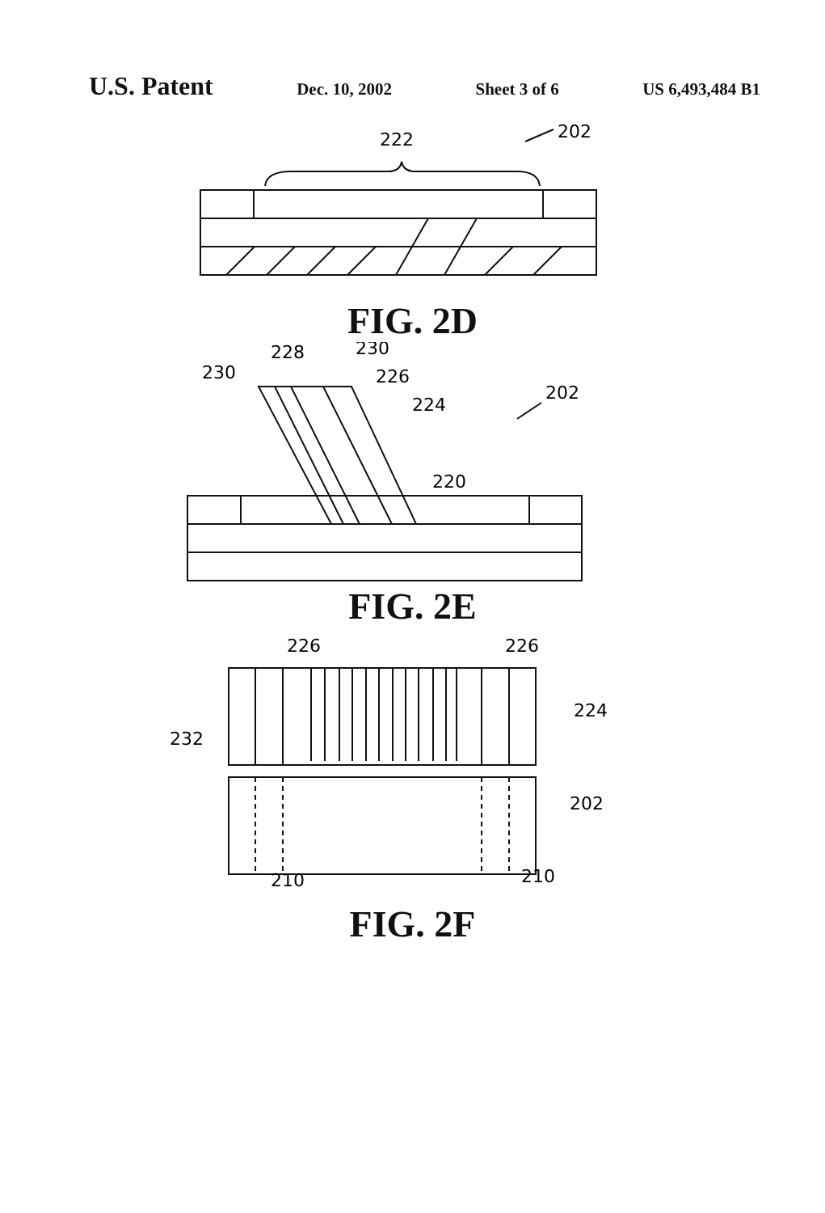U.S. Patent Dec. 10, 2002 Sheet 3 of 6 US 6,493,484 B1
202
222
FIG. 2D
230
228
230
226
224
202
220
FIG. 2E
226
226
224
232
202
210
210
FIG. 2F